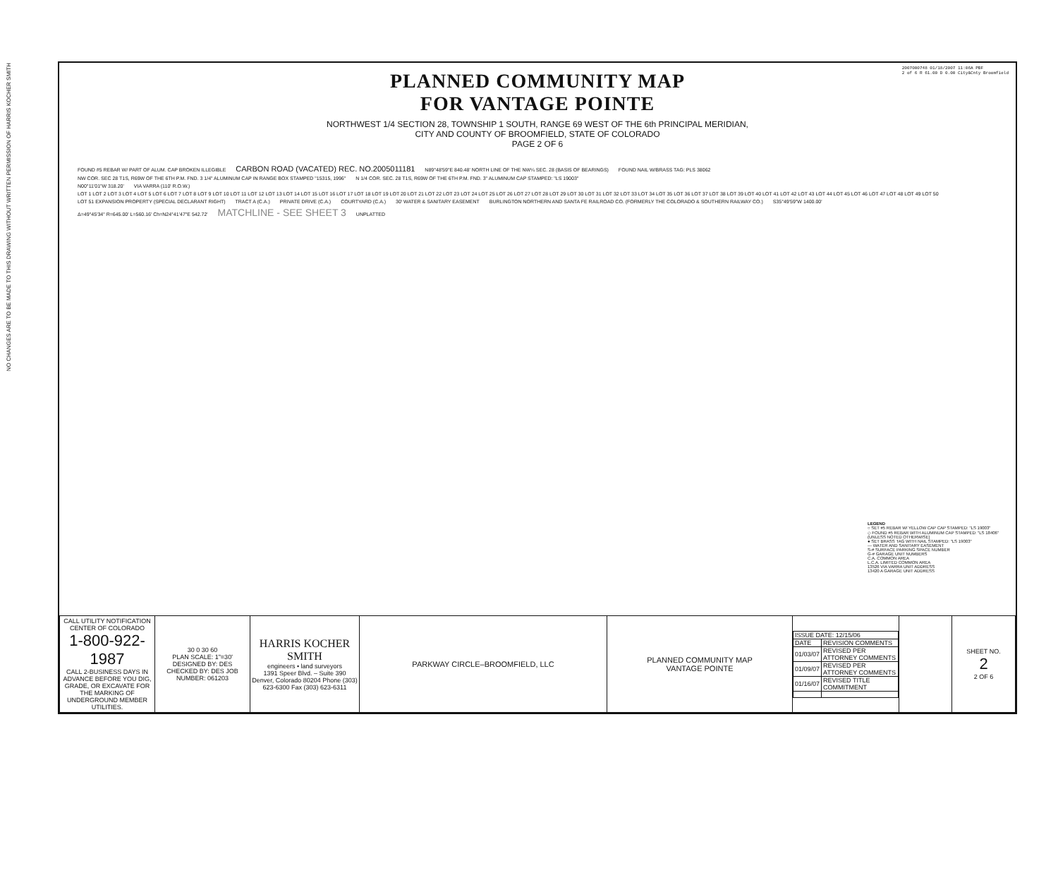NO CHANGES ARE TO BE MADE TO THIS DRAWING WITHOUT WRITTEN PERMISSION OF HARRIS KOCHER SMITH
2007000748 01/18/2007 11:06A PBF
2 of 6 R 61.00 D 0.00 City&Cnty Broomfield
PLANNED COMMUNITY MAP
FOR VANTAGE POINTE
NORTHWEST 1/4 SECTION 28, TOWNSHIP 1 SOUTH, RANGE 69 WEST OF THE 6th PRINCIPAL MERIDIAN,
CITY AND COUNTY OF BROOMFIELD, STATE OF COLORADO
PAGE 2 OF 6
FOUND #5 REBAR W/ PART OF ALUM. CAP BROKEN ILLEGIBLE CARBON ROAD (VACATED) REC. NO.2005011181 N89°48'59"E 840.48' NORTH LINE OF THE NW¼ SEC. 28 (BASIS OF BEARINGS) FOUND NAIL W/BRASS TAG: PLS 38062
NW COR. SEC 28 T1S, R69W OF THE 6TH P.M. FND. 3 1/4" ALUMINUM CAP IN RANGE BOX STAMPED "15315, 1996" N 1/4 COR. SEC. 28 T1S, R69W OF THE 6TH P.M. FND. 3" ALUMINUM CAP STAMPED: "LS 19003"
N00°11'01"W 318.20' VIA VARRA (110' R.O.W.) LOT 1 LOT 2 LOT 3 LOT 4 LOT 5 LOT 6 LOT 7 LOT 8 LOT 9 LOT 10 LOT 11 LOT 12 LOT 13 LOT 14 LOT 15 LOT 16 LOT 17 LOT 18 LOT 19 LOT 20 LOT 21 LOT 22 LOT 23 LOT 24 LOT 25 LOT 26 LOT 27 LOT 28 LOT 29 LOT 30 LOT 31 LOT 32 LOT 33 LOT 34 LOT 35 LOT 36 LOT 37 LOT 38 LOT 39 LOT 40 LOT 41 LOT 42 LOT 43 LOT 44 LOT 45 LOT 46 LOT 47 LOT 48 LOT 49 LOT 50 LOT 51 EXPANSION PROPERTY (SPECIAL DECLARANT RIGHT) TRACT A (C.A.) PRIVATE DRIVE (C.A.) COURTYARD (C.A.) 30' WATER & SANITARY EASEMENT BURLINGTON NORTHERN AND SANTA FE RAILROAD CO. (FORMERLY THE COLORADO & SOUTHERN RAILWAY CO.) S35°49'59"W 1400.00'
Δ=49°45'34" R=645.00' L=560.16' Ch=N24°41'47"E 542.72' MATCHLINE - SEE SHEET 3 UNPLATTED
LEGEND
○ SET #5 REBAR W/ YELLOW CAP CAP STAMPED: "LS 19003"
◇ FOUND #5 REBAR WITH ALUMINUM CAP STAMPED: "LS 18406" (UNLESS NOTED OTHERWISE)
● SET BRASS TAG WITH NAIL STAMPED: "LS 19003"
--- WATER AND SANITARY EASEMENT
S-# SURFACE PARKING SPACE NUMBER
G-# GARAGE UNIT NUMBERS
C.A. COMMON AREA
L.C.A. LIMITED COMMON AREA
13526 VIA VARRA UNIT ADDRESS
13420 A GARAGE UNIT ADDRESS
| CALL UTILITY NOTIFICATION CENTER OF COLORADO 1-800-922-1987 CALL 2-BUSINESS DAYS IN ADVANCE BEFORE YOU DIG, GRADE, OR EXCAVATE FOR THE MARKING OF UNDERGROUND MEMBER UTILITIES. | 30 0 30 60 PLAN SCALE: 1"=30' DESIGNED BY: DES CHECKED BY: DES JOB NUMBER: 061203 | HARRIS KOCHER SMITH engineers • land surveyors 1391 Speer Blvd. – Suite 390 Denver, Colorado 80204 Phone (303) 623-6300 Fax (303) 623-6311 | PARKWAY CIRCLE–BROOMFIELD, LLC | PLANNED COMMUNITY MAP VANTAGE POINTE | / ISSUE DATE: 12/15/06 / / / DATE / REVISION COMMENTS / / 01/03/07 / REVISED PER ATTORNEY COMMENTS / / 01/09/07 / REVISED PER ATTORNEY COMMENTS / / 01/16/07 / REVISED TITLE COMMITMENT / | | SHEET NO. 2 2 OF 6 |